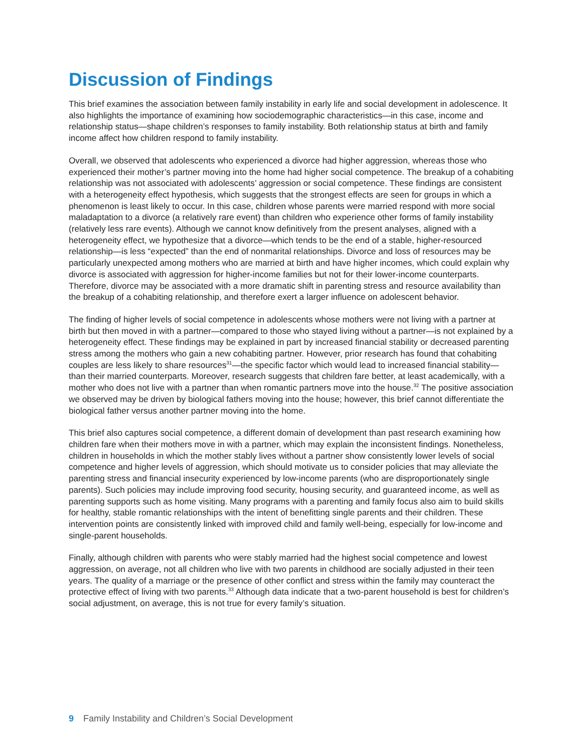Discussion of Findings
This brief examines the association between family instability in early life and social development in adolescence. It also highlights the importance of examining how sociodemographic characteristics—in this case, income and relationship status—shape children’s responses to family instability. Both relationship status at birth and family income affect how children respond to family instability.
Overall, we observed that adolescents who experienced a divorce had higher aggression, whereas those who experienced their mother’s partner moving into the home had higher social competence. The breakup of a cohabiting relationship was not associated with adolescents’ aggression or social competence. These findings are consistent with a heterogeneity effect hypothesis, which suggests that the strongest effects are seen for groups in which a phenomenon is least likely to occur. In this case, children whose parents were married respond with more social maladaptation to a divorce (a relatively rare event) than children who experience other forms of family instability (relatively less rare events). Although we cannot know definitively from the present analyses, aligned with a heterogeneity effect, we hypothesize that a divorce—which tends to be the end of a stable, higher-resourced relationship—is less “expected” than the end of nonmarital relationships. Divorce and loss of resources may be particularly unexpected among mothers who are married at birth and have higher incomes, which could explain why divorce is associated with aggression for higher-income families but not for their lower-income counterparts. Therefore, divorce may be associated with a more dramatic shift in parenting stress and resource availability than the breakup of a cohabiting relationship, and therefore exert a larger influence on adolescent behavior.
The finding of higher levels of social competence in adolescents whose mothers were not living with a partner at birth but then moved in with a partner—compared to those who stayed living without a partner—is not explained by a heterogeneity effect. These findings may be explained in part by increased financial stability or decreased parenting stress among the mothers who gain a new cohabiting partner. However, prior research has found that cohabiting couples are less likely to share resources<sup>31</sup>—the specific factor which would lead to increased financial stability—than their married counterparts. Moreover, research suggests that children fare better, at least academically, with a mother who does not live with a partner than when romantic partners move into the house.<sup>32</sup> The positive association we observed may be driven by biological fathers moving into the house; however, this brief cannot differentiate the biological father versus another partner moving into the home.
This brief also captures social competence, a different domain of development than past research examining how children fare when their mothers move in with a partner, which may explain the inconsistent findings. Nonetheless, children in households in which the mother stably lives without a partner show consistently lower levels of social competence and higher levels of aggression, which should motivate us to consider policies that may alleviate the parenting stress and financial insecurity experienced by low-income parents (who are disproportionately single parents). Such policies may include improving food security, housing security, and guaranteed income, as well as parenting supports such as home visiting. Many programs with a parenting and family focus also aim to build skills for healthy, stable romantic relationships with the intent of benefitting single parents and their children. These intervention points are consistently linked with improved child and family well-being, especially for low-income and single-parent households.
Finally, although children with parents who were stably married had the highest social competence and lowest aggression, on average, not all children who live with two parents in childhood are socially adjusted in their teen years. The quality of a marriage or the presence of other conflict and stress within the family may counteract the protective effect of living with two parents.<sup>33</sup> Although data indicate that a two-parent household is best for children’s social adjustment, on average, this is not true for every family’s situation.
9 Family Instability and Children’s Social Development